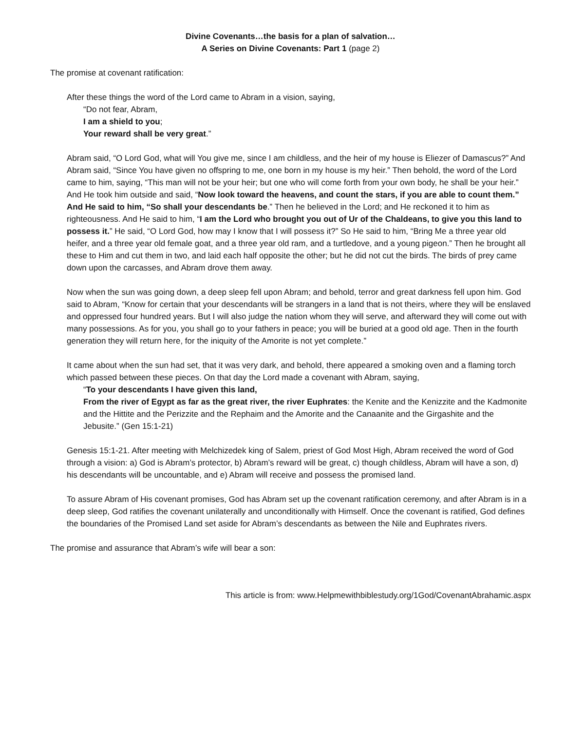Divine Covenants…the basis for a plan of salvation…
A Series on Divine Covenants: Part 1 (page 2)
The promise at covenant ratification:
After these things the word of the Lord came to Abram in a vision, saying,
“Do not fear, Abram,
I am a shield to you;
Your reward shall be very great.”
Abram said, “O Lord God, what will You give me, since I am childless, and the heir of my house is Eliezer of Damascus?” And Abram said, “Since You have given no offspring to me, one born in my house is my heir.” Then behold, the word of the Lord came to him, saying, “This man will not be your heir; but one who will come forth from your own body, he shall be your heir.” And He took him outside and said, “Now look toward the heavens, and count the stars, if you are able to count them.” And He said to him, “So shall your descendants be.” Then he believed in the Lord; and He reckoned it to him as righteousness. And He said to him, “I am the Lord who brought you out of Ur of the Chaldeans, to give you this land to possess it.” He said, “O Lord God, how may I know that I will possess it?” So He said to him, “Bring Me a three year old heifer, and a three year old female goat, and a three year old ram, and a turtledove, and a young pigeon.” Then he brought all these to Him and cut them in two, and laid each half opposite the other; but he did not cut the birds. The birds of prey came down upon the carcasses, and Abram drove them away.
Now when the sun was going down, a deep sleep fell upon Abram; and behold, terror and great darkness fell upon him. God said to Abram, “Know for certain that your descendants will be strangers in a land that is not theirs, where they will be enslaved and oppressed four hundred years. But I will also judge the nation whom they will serve, and afterward they will come out with many possessions. As for you, you shall go to your fathers in peace; you will be buried at a good old age. Then in the fourth generation they will return here, for the iniquity of the Amorite is not yet complete.”
It came about when the sun had set, that it was very dark, and behold, there appeared a smoking oven and a flaming torch which passed between these pieces. On that day the Lord made a covenant with Abram, saying,
“To your descendants I have given this land,
From the river of Egypt as far as the great river, the river Euphrates: the Kenite and the Kenizzite and the Kadmonite and the Hittite and the Perizzite and the Rephaim and the Amorite and the Canaanite and the Girgashite and the Jebusite.” (Gen 15:1-21)
Genesis 15:1-21. After meeting with Melchizedek king of Salem, priest of God Most High, Abram received the word of God through a vision: a) God is Abram’s protector, b) Abram’s reward will be great, c) though childless, Abram will have a son, d) his descendants will be uncountable, and e) Abram will receive and possess the promised land.
To assure Abram of His covenant promises, God has Abram set up the covenant ratification ceremony, and after Abram is in a deep sleep, God ratifies the covenant unilaterally and unconditionally with Himself. Once the covenant is ratified, God defines the boundaries of the Promised Land set aside for Abram’s descendants as between the Nile and Euphrates rivers.
The promise and assurance that Abram’s wife will bear a son:
This article is from: www.Helpmewithbiblestudy.org/1God/CovenantAbrahamic.aspx